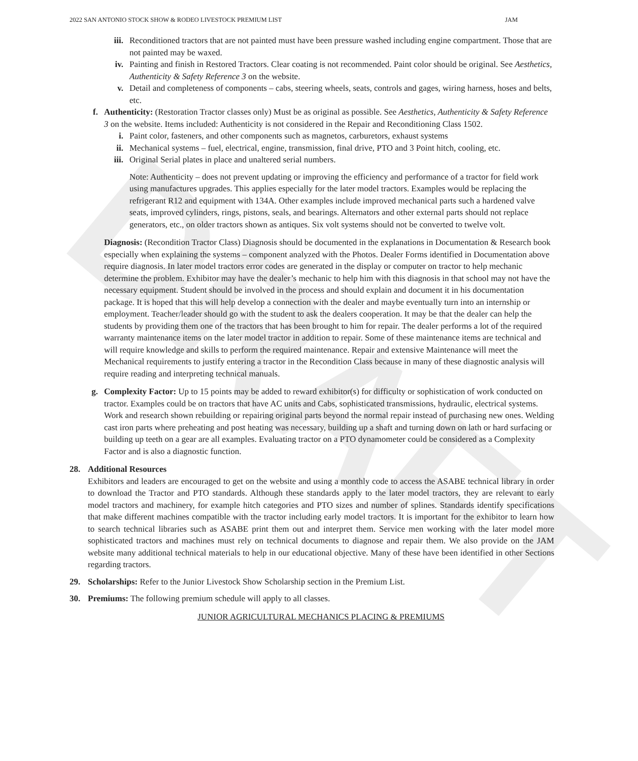DRAFT
2022 SAN ANTONIO STOCK SHOW & RODEO LIVESTOCK PREMIUM LIST JAM
iii. Reconditioned tractors that are not painted must have been pressure washed including engine compartment. Those that are not painted may be waxed.
iv. Painting and finish in Restored Tractors. Clear coating is not recommended. Paint color should be original. See Aesthetics, Authenticity & Safety Reference 3 on the website.
v. Detail and completeness of components – cabs, steering wheels, seats, controls and gages, wiring harness, hoses and belts, etc.
f. Authenticity: (Restoration Tractor classes only) Must be as original as possible. See Aesthetics, Authenticity & Safety Reference 3 on the website. Items included: Authenticity is not considered in the Repair and Reconditioning Class 1502.
i. Paint color, fasteners, and other components such as magnetos, carburetors, exhaust systems
ii. Mechanical systems – fuel, electrical, engine, transmission, final drive, PTO and 3 Point hitch, cooling, etc.
iii. Original Serial plates in place and unaltered serial numbers.
Note: Authenticity – does not prevent updating or improving the efficiency and performance of a tractor for field work using manufactures upgrades. This applies especially for the later model tractors. Examples would be replacing the refrigerant R12 and equipment with 134A. Other examples include improved mechanical parts such a hardened valve seats, improved cylinders, rings, pistons, seals, and bearings. Alternators and other external parts should not replace generators, etc., on older tractors shown as antiques. Six volt systems should not be converted to twelve volt.
Diagnosis: (Recondition Tractor Class) Diagnosis should be documented in the explanations in Documentation & Research book especially when explaining the systems – component analyzed with the Photos. Dealer Forms identified in Documentation above require diagnosis. In later model tractors error codes are generated in the display or computer on tractor to help mechanic determine the problem. Exhibitor may have the dealer’s mechanic to help him with this diagnosis in that school may not have the necessary equipment. Student should be involved in the process and should explain and document it in his documentation package. It is hoped that this will help develop a connection with the dealer and maybe eventually turn into an internship or employment. Teacher/leader should go with the student to ask the dealers cooperation. It may be that the dealer can help the students by providing them one of the tractors that has been brought to him for repair. The dealer performs a lot of the required warranty maintenance items on the later model tractor in addition to repair. Some of these maintenance items are technical and will require knowledge and skills to perform the required maintenance. Repair and extensive Maintenance will meet the Mechanical requirements to justify entering a tractor in the Recondition Class because in many of these diagnostic analysis will require reading and interpreting technical manuals.
g. Complexity Factor: Up to 15 points may be added to reward exhibitor(s) for difficulty or sophistication of work conducted on tractor. Examples could be on tractors that have AC units and Cabs, sophisticated transmissions, hydraulic, electrical systems. Work and research shown rebuilding or repairing original parts beyond the normal repair instead of purchasing new ones. Welding cast iron parts where preheating and post heating was necessary, building up a shaft and turning down on lath or hard surfacing or building up teeth on a gear are all examples. Evaluating tractor on a PTO dynamometer could be considered as a Complexity Factor and is also a diagnostic function.
28. Additional Resources
Exhibitors and leaders are encouraged to get on the website and using a monthly code to access the ASABE technical library in order to download the Tractor and PTO standards. Although these standards apply to the later model tractors, they are relevant to early model tractors and machinery, for example hitch categories and PTO sizes and number of splines. Standards identify specifications that make different machines compatible with the tractor including early model tractors. It is important for the exhibitor to learn how to search technical libraries such as ASABE print them out and interpret them. Service men working with the later model more sophisticated tractors and machines must rely on technical documents to diagnose and repair them. We also provide on the JAM website many additional technical materials to help in our educational objective. Many of these have been identified in other Sections regarding tractors.
29. Scholarships: Refer to the Junior Livestock Show Scholarship section in the Premium List.
30. Premiums: The following premium schedule will apply to all classes.
JUNIOR AGRICULTURAL MECHANICS PLACING & PREMIUMS